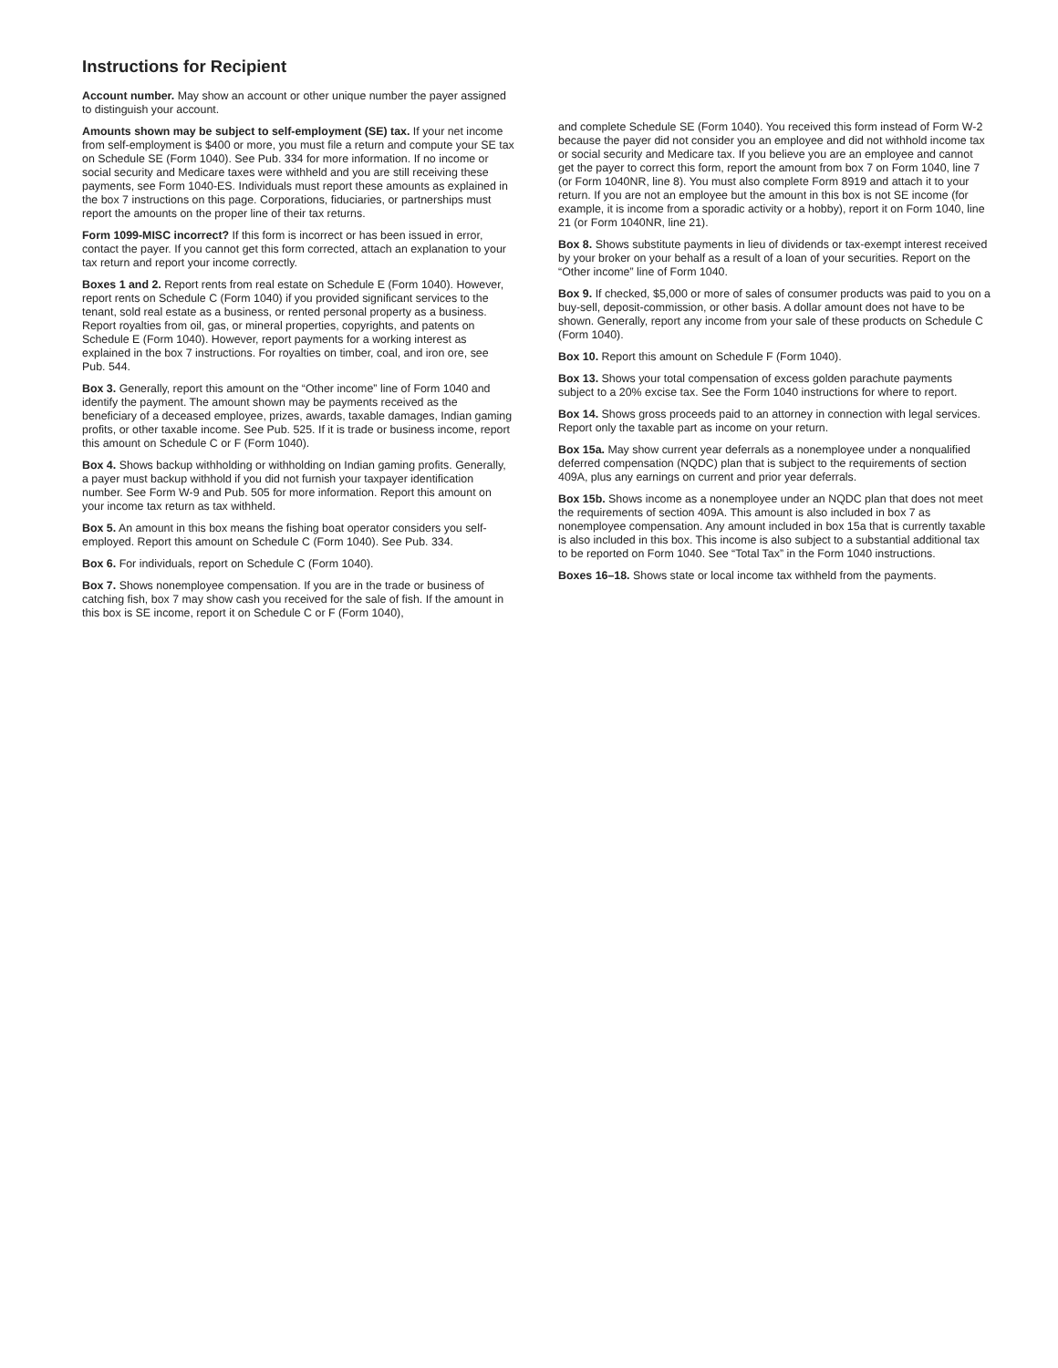Instructions for Recipient
Account number. May show an account or other unique number the payer assigned to distinguish your account.
Amounts shown may be subject to self-employment (SE) tax. If your net income from self-employment is $400 or more, you must file a return and compute your SE tax on Schedule SE (Form 1040). See Pub. 334 for more information. If no income or social security and Medicare taxes were withheld and you are still receiving these payments, see Form 1040-ES. Individuals must report these amounts as explained in the box 7 instructions on this page. Corporations, fiduciaries, or partnerships must report the amounts on the proper line of their tax returns.
Form 1099-MISC incorrect? If this form is incorrect or has been issued in error, contact the payer. If you cannot get this form corrected, attach an explanation to your tax return and report your income correctly.
Boxes 1 and 2. Report rents from real estate on Schedule E (Form 1040). However, report rents on Schedule C (Form 1040) if you provided significant services to the tenant, sold real estate as a business, or rented personal property as a business. Report royalties from oil, gas, or mineral properties, copyrights, and patents on Schedule E (Form 1040). However, report payments for a working interest as explained in the box 7 instructions. For royalties on timber, coal, and iron ore, see Pub. 544.
Box 3. Generally, report this amount on the “Other income” line of Form 1040 and identify the payment. The amount shown may be payments received as the beneficiary of a deceased employee, prizes, awards, taxable damages, Indian gaming profits, or other taxable income. See Pub. 525. If it is trade or business income, report this amount on Schedule C or F (Form 1040).
Box 4. Shows backup withholding or withholding on Indian gaming profits. Generally, a payer must backup withhold if you did not furnish your taxpayer identification number. See Form W-9 and Pub. 505 for more information. Report this amount on your income tax return as tax withheld.
Box 5. An amount in this box means the fishing boat operator considers you self-employed. Report this amount on Schedule C (Form 1040). See Pub. 334.
Box 6. For individuals, report on Schedule C (Form 1040).
Box 7. Shows nonemployee compensation. If you are in the trade or business of catching fish, box 7 may show cash you received for the sale of fish. If the amount in this box is SE income, report it on Schedule C or F (Form 1040),
and complete Schedule SE (Form 1040). You received this form instead of Form W-2 because the payer did not consider you an employee and did not withhold income tax or social security and Medicare tax. If you believe you are an employee and cannot get the payer to correct this form, report the amount from box 7 on Form 1040, line 7 (or Form 1040NR, line 8). You must also complete Form 8919 and attach it to your return. If you are not an employee but the amount in this box is not SE income (for example, it is income from a sporadic activity or a hobby), report it on Form 1040, line 21 (or Form 1040NR, line 21).
Box 8. Shows substitute payments in lieu of dividends or tax-exempt interest received by your broker on your behalf as a result of a loan of your securities. Report on the “Other income” line of Form 1040.
Box 9. If checked, $5,000 or more of sales of consumer products was paid to you on a buy-sell, deposit-commission, or other basis. A dollar amount does not have to be shown. Generally, report any income from your sale of these products on Schedule C (Form 1040).
Box 10. Report this amount on Schedule F (Form 1040).
Box 13. Shows your total compensation of excess golden parachute payments subject to a 20% excise tax. See the Form 1040 instructions for where to report.
Box 14. Shows gross proceeds paid to an attorney in connection with legal services. Report only the taxable part as income on your return.
Box 15a. May show current year deferrals as a nonemployee under a nonqualified deferred compensation (NQDC) plan that is subject to the requirements of section 409A, plus any earnings on current and prior year deferrals.
Box 15b. Shows income as a nonemployee under an NQDC plan that does not meet the requirements of section 409A. This amount is also included in box 7 as nonemployee compensation. Any amount included in box 15a that is currently taxable is also included in this box. This income is also subject to a substantial additional tax to be reported on Form 1040. See “Total Tax” in the Form 1040 instructions.
Boxes 16–18. Shows state or local income tax withheld from the payments.